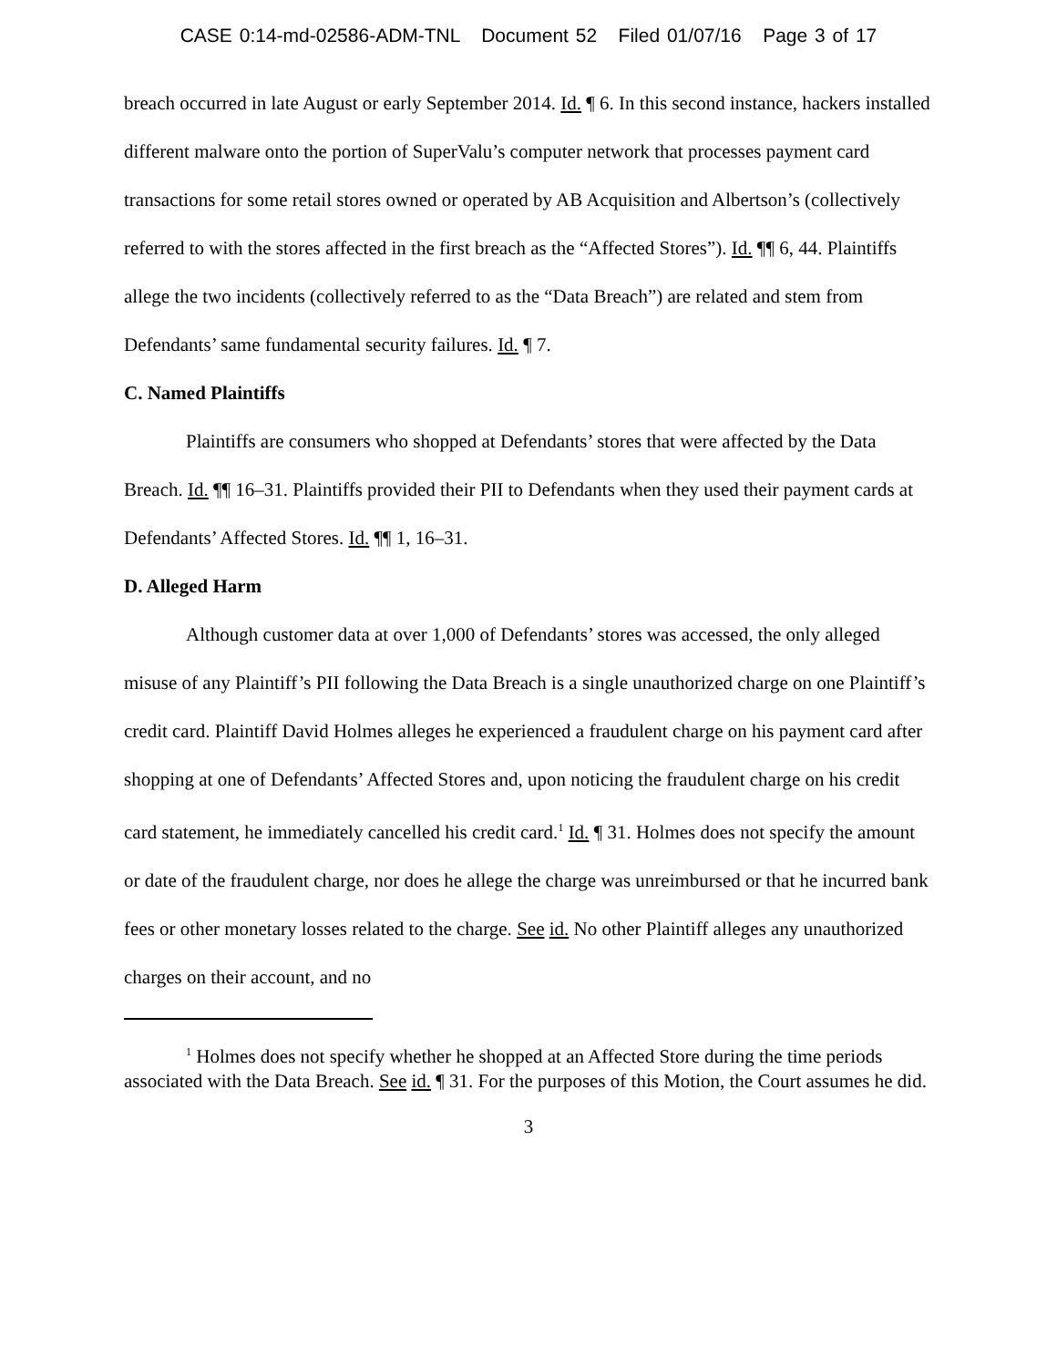CASE 0:14-md-02586-ADM-TNL Document 52 Filed 01/07/16 Page 3 of 17
breach occurred in late August or early September 2014. Id. ¶ 6. In this second instance, hackers installed different malware onto the portion of SuperValu’s computer network that processes payment card transactions for some retail stores owned or operated by AB Acquisition and Albertson’s (collectively referred to with the stores affected in the first breach as the “Affected Stores”). Id. ¶¶ 6, 44. Plaintiffs allege the two incidents (collectively referred to as the “Data Breach”) are related and stem from Defendants’ same fundamental security failures. Id. ¶ 7.
C. Named Plaintiffs
Plaintiffs are consumers who shopped at Defendants’ stores that were affected by the Data Breach. Id. ¶¶ 16–31. Plaintiffs provided their PII to Defendants when they used their payment cards at Defendants’ Affected Stores. Id. ¶¶ 1, 16–31.
D. Alleged Harm
Although customer data at over 1,000 of Defendants’ stores was accessed, the only alleged misuse of any Plaintiff’s PII following the Data Breach is a single unauthorized charge on one Plaintiff’s credit card. Plaintiff David Holmes alleges he experienced a fraudulent charge on his payment card after shopping at one of Defendants’ Affected Stores and, upon noticing the fraudulent charge on his credit card statement, he immediately cancelled his credit card.<sup>1</sup> Id. ¶ 31. Holmes does not specify the amount or date of the fraudulent charge, nor does he allege the charge was unreimbursed or that he incurred bank fees or other monetary losses related to the charge. See id. No other Plaintiff alleges any unauthorized charges on their account, and no
<sup>1</sup> Holmes does not specify whether he shopped at an Affected Store during the time periods associated with the Data Breach. See id. ¶ 31. For the purposes of this Motion, the Court assumes he did.
3